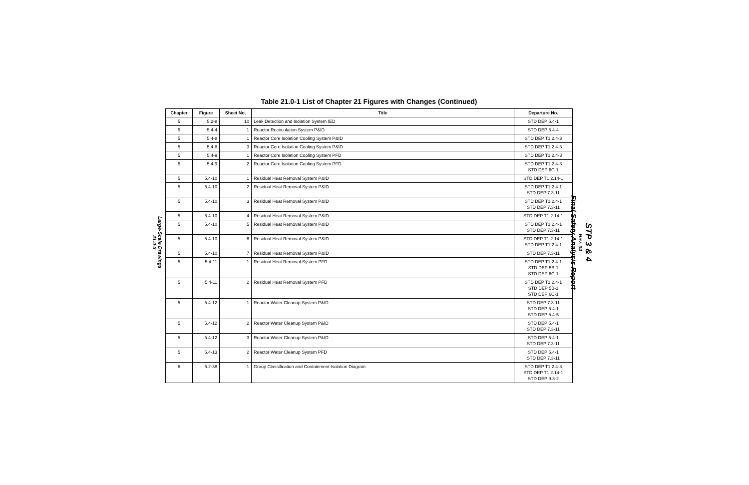Large-Scale Drawings
21.0-3
Table 21.0-1 List of Chapter 21 Figures with Changes (Continued)
| Chapter | Figure | Sheet No. | Title | Departure No. |
| --- | --- | --- | --- | --- |
| 5 | 5.2-8 | 10 | Leak Detection and Isolation System IED | STD DEP 5.4-1 |
| 5 | 5.4-4 | 1 | Reactor Recirculation System P&ID | STD DEP 5.4-4 |
| 5 | 5.4-8 | 1 | Reactor Core Isolation Cooling System P&ID | STD DEP T1 2.4-3 |
| 5 | 5.4-8 | 3 | Reactor Core Isolation Cooling System P&ID | STD DEP T1 2.4-3 |
| 5 | 5.4-9 | 1 | Reactor Core Isolation Cooling System PFD | STD DEP T1 2.4-3 |
| 5 | 5.4-9 | 2 | Reactor Core Isolation Cooling System PFD | STD DEP T1 2.4-3 STD DEP 6C-1 |
| 5 | 5.4-10 | 1 | Residual Heat Removal System P&ID | STD DEP T1 2.14-1 |
| 5 | 5.4-10 | 2 | Residual Heat Removal System P&ID | STD DEP T1 2.4-1 STD DEP 7.3-11 |
| 5 | 5.4-10 | 3 | Residual Heat Removal System P&ID | STD DEP T1 2.4-1 STD DEP 7.3-11 |
| 5 | 5.4-10 | 4 | Residual Heat Removal System P&ID | STD DEP T1 2.14-1 |
| 5 | 5.4-10 | 5 | Residual Heat Removal System P&ID | STD DEP T1 2.4-1 STD DEP 7.3-11 |
| 5 | 5.4-10 | 6 | Residual Heat Removal System P&ID | STD DEP T1 2.14-1 STD DEP T1 2.4-1 |
| 5 | 5.4-10 | 7 | Residual Heat Removal System P&ID | STD DEP 7.3-11 |
| 5 | 5.4-11 | 1 | Residual Heat Removal System PFD | STD DEP T1 2.4-1 STD DEP 5B-1 STD DEP 6C-1 |
| 5 | 5.4-11 | 2 | Residual Heat Removal System PFD | STD DEP T1 2.4-1 STD DEP 5B-1 STD DEP 6C-1 |
| 5 | 5.4-12 | 1 | Reactor Water Cleanup System P&ID | STD DEP 7.3-11 STD DEP 5.4-1 STD DEP 5.4-5 |
| 5 | 5.4-12 | 2 | Reactor Water Cleanup System P&ID | STD DEP 5.4-1 STD DEP 7.3-11 |
| 5 | 5.4-12 | 3 | Reactor Water Cleanup System P&ID | STD DEP 5.4-1 STD DEP 7.3-11 |
| 5 | 5.4-13 | 2 | Reactor Water Cleanup System PFD | STD DEP 5.4-1 STD DEP 7.3-11 |
| 6 | 6.2-38 | 1 | Group Classification and Containment Isolation Diagram | STD DEP T1 2.4-3 STD DEP T1 2.14-1 STD DEP 9.3-2 |
STP 3 & 4
Rev. 04
Final Safety Analysis Report